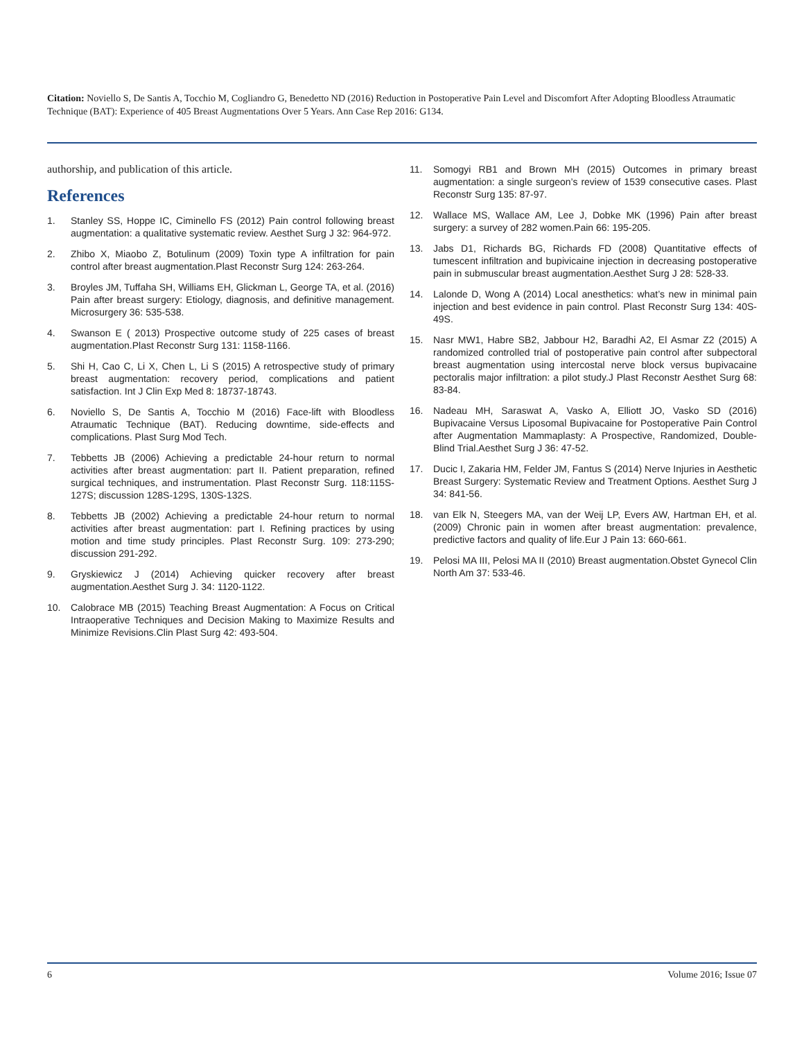Citation: Noviello S, De Santis A, Tocchio M, Cogliandro G, Benedetto ND (2016) Reduction in Postoperative Pain Level and Discomfort After Adopting Bloodless Atraumatic Technique (BAT): Experience of 405 Breast Augmentations Over 5 Years. Ann Case Rep 2016: G134.
authorship, and publication of this article.
References
1. Stanley SS, Hoppe IC, Ciminello FS (2012) Pain control following breast augmentation: a qualitative systematic review. Aesthet Surg J 32: 964-972.
2. Zhibo X, Miaobo Z, Botulinum (2009) Toxin type A infiltration for pain control after breast augmentation.Plast Reconstr Surg 124: 263-264.
3. Broyles JM, Tuffaha SH, Williams EH, Glickman L, George TA, et al. (2016) Pain after breast surgery: Etiology, diagnosis, and definitive management. Microsurgery 36: 535-538.
4. Swanson E ( 2013) Prospective outcome study of 225 cases of breast augmentation.Plast Reconstr Surg 131: 1158-1166.
5. Shi H, Cao C, Li X, Chen L, Li S (2015) A retrospective study of primary breast augmentation: recovery period, complications and patient satisfaction. Int J Clin Exp Med 8: 18737-18743.
6. Noviello S, De Santis A, Tocchio M (2016) Face-lift with Bloodless Atraumatic Technique (BAT). Reducing downtime, side-effects and complications. Plast Surg Mod Tech.
7. Tebbetts JB (2006) Achieving a predictable 24-hour return to normal activities after breast augmentation: part II. Patient preparation, refined surgical techniques, and instrumentation. Plast Reconstr Surg. 118:115S-127S; discussion 128S-129S, 130S-132S.
8. Tebbetts JB (2002) Achieving a predictable 24-hour return to normal activities after breast augmentation: part I. Refining practices by using motion and time study principles. Plast Reconstr Surg. 109: 273-290; discussion 291-292.
9. Gryskiewicz J (2014) Achieving quicker recovery after breast augmentation.Aesthet Surg J. 34: 1120-1122.
10. Calobrace MB (2015) Teaching Breast Augmentation: A Focus on Critical Intraoperative Techniques and Decision Making to Maximize Results and Minimize Revisions.Clin Plast Surg 42: 493-504.
11. Somogyi RB1 and Brown MH (2015) Outcomes in primary breast augmentation: a single surgeon’s review of 1539 consecutive cases. Plast Reconstr Surg 135: 87-97.
12. Wallace MS, Wallace AM, Lee J, Dobke MK (1996) Pain after breast surgery: a survey of 282 women.Pain 66: 195-205.
13. Jabs D1, Richards BG, Richards FD (2008) Quantitative effects of tumescent infiltration and bupivicaine injection in decreasing postoperative pain in submuscular breast augmentation.Aesthet Surg J 28: 528-33.
14. Lalonde D, Wong A (2014) Local anesthetics: what’s new in minimal pain injection and best evidence in pain control. Plast Reconstr Surg 134: 40S-49S.
15. Nasr MW1, Habre SB2, Jabbour H2, Baradhi A2, El Asmar Z2 (2015) A randomized controlled trial of postoperative pain control after subpectoral breast augmentation using intercostal nerve block versus bupivacaine pectoralis major infiltration: a pilot study.J Plast Reconstr Aesthet Surg 68: 83-84.
16. Nadeau MH, Saraswat A, Vasko A, Elliott JO, Vasko SD (2016) Bupivacaine Versus Liposomal Bupivacaine for Postoperative Pain Control after Augmentation Mammaplasty: A Prospective, Randomized, Double-Blind Trial.Aesthet Surg J 36: 47-52.
17. Ducic I, Zakaria HM, Felder JM, Fantus S (2014) Nerve Injuries in Aesthetic Breast Surgery: Systematic Review and Treatment Options. Aesthet Surg J 34: 841-56.
18. van Elk N, Steegers MA, van der Weij LP, Evers AW, Hartman EH, et al. (2009) Chronic pain in women after breast augmentation: prevalence, predictive factors and quality of life.Eur J Pain 13: 660-661.
19. Pelosi MA III, Pelosi MA II (2010) Breast augmentation.Obstet Gynecol Clin North Am 37: 533-46.
6 Volume 2016; Issue 07